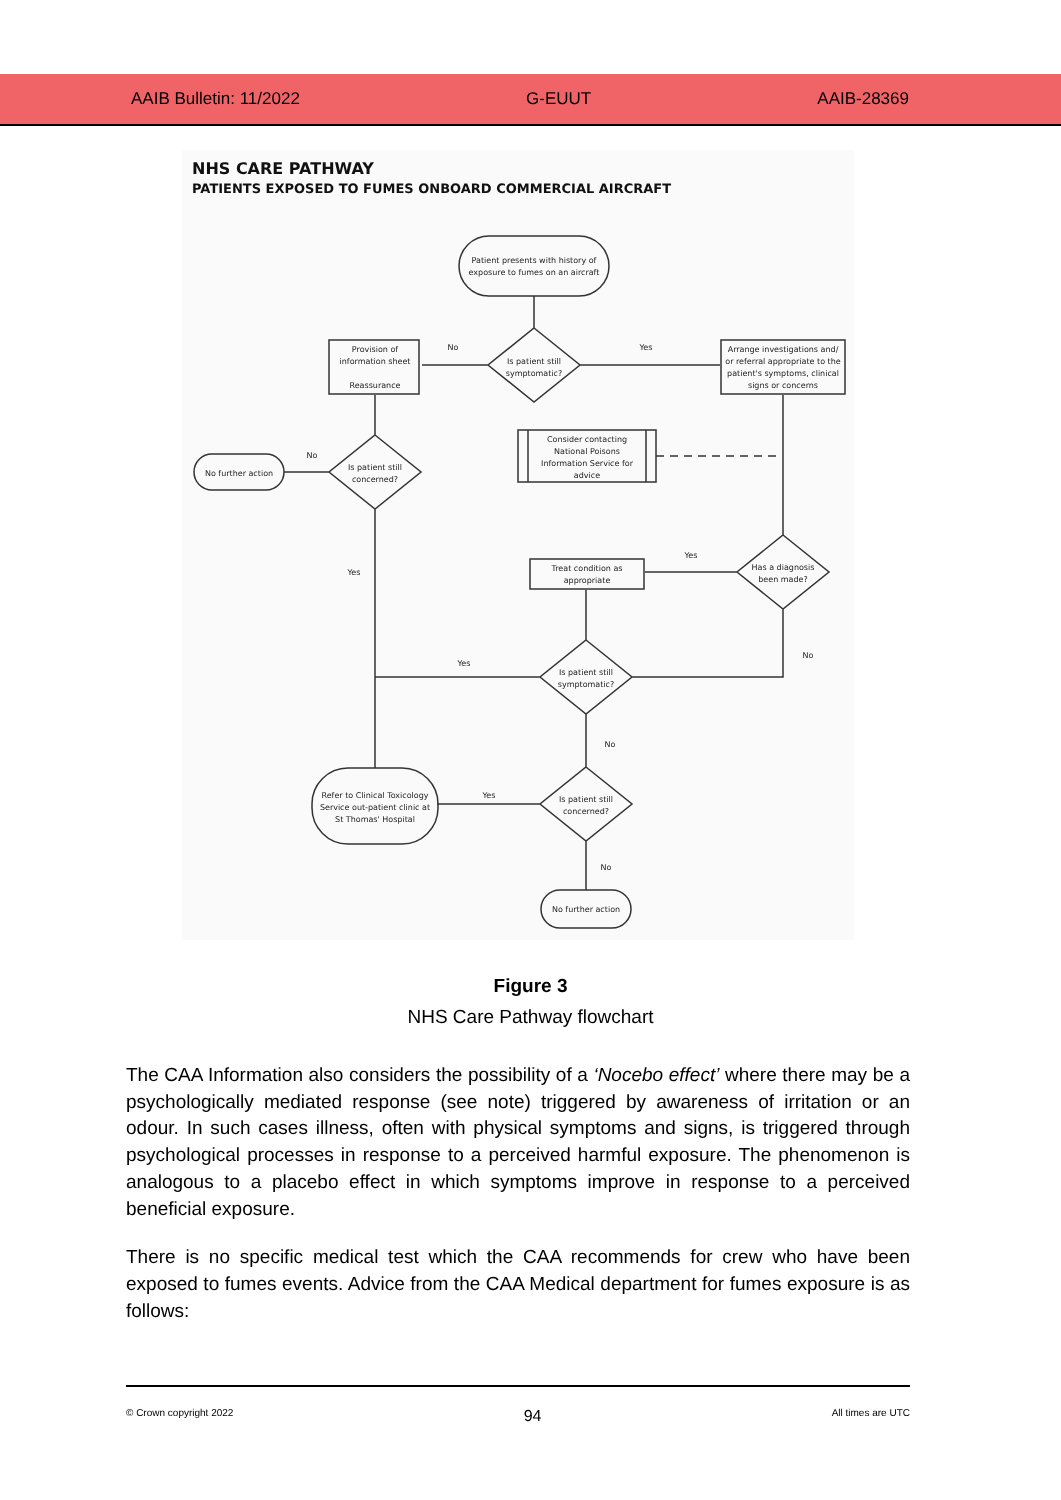AAIB Bulletin: 11/2022 G-EUUT AAIB-28369
NHS CARE PATHWAY
PATIENTS EXPOSED TO FUMES ONBOARD COMMERCIAL AIRCRAFT
Patient presents with history of
exposure to fumes on an aircraft
Is patient still
symptomatic?
Provision of
information sheet
Reassurance
Arrange investigations and/
or referral appropriate to the
patient's symptoms, clinical
signs or concerns
No
Yes
Consider contacting
National Poisons
Information Service for
advice
Is patient still
concerned?
No further action
No
Yes
Yes
Treat condition as
appropriate
Has a diagnosis
been made?
Yes
No
Is patient still
symptomatic?
No
Refer to Clinical Toxicology
Service out-patient clinic at
St Thomas' Hospital
Yes
Is patient still
concerned?
No
No further action
Figure 3
NHS Care Pathway flowchart
The CAA Information also considers the possibility of a ‘Nocebo effect’ where there may be a psychologically mediated response (see note) triggered by awareness of irritation or an odour. In such cases illness, often with physical symptoms and signs, is triggered through psychological processes in response to a perceived harmful exposure. The phenomenon is analogous to a placebo effect in which symptoms improve in response to a perceived beneficial exposure.
There is no specific medical test which the CAA recommends for crew who have been exposed to fumes events. Advice from the CAA Medical department for fumes exposure is as follows:
© Crown copyright 2022 94 All times are UTC